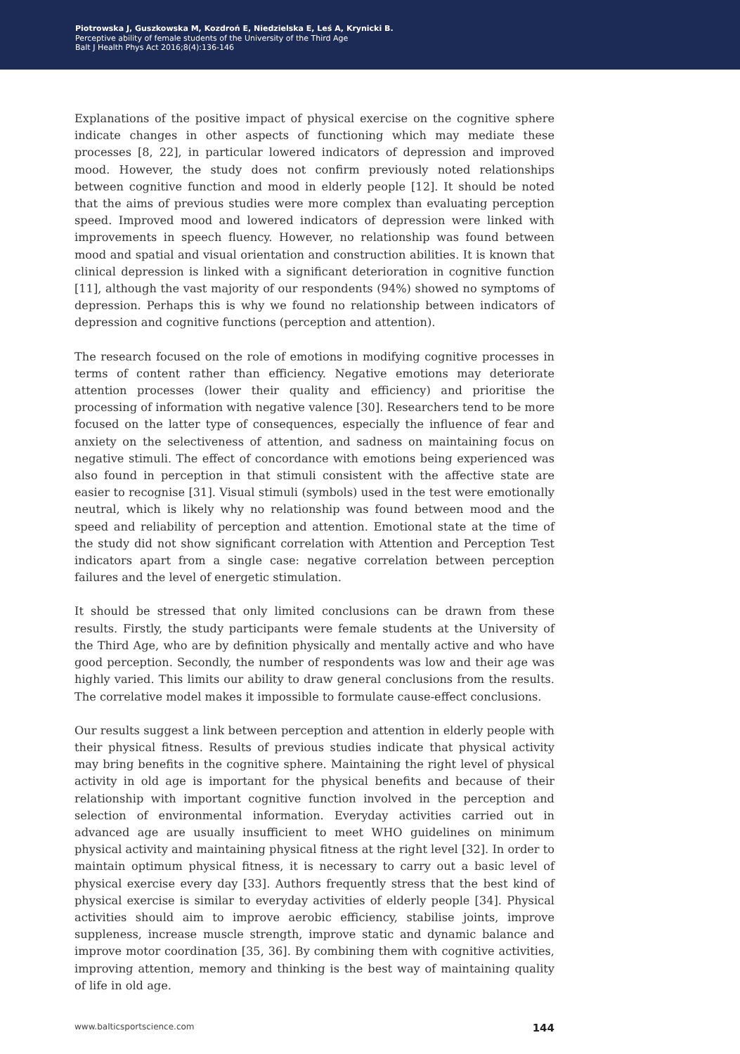Piotrowska J, Guszkowska M, Kozdroń E, Niedzielska E, Leś A, Krynicki B.
Perceptive ability of female students of the University of the Third Age
Balt J Health Phys Act 2016;8(4):136-146
Explanations of the positive impact of physical exercise on the cognitive sphere indicate changes in other aspects of functioning which may mediate these processes [8, 22], in particular lowered indicators of depression and improved mood. However, the study does not confirm previously noted relationships between cognitive function and mood in elderly people [12]. It should be noted that the aims of previous studies were more complex than evaluating perception speed. Improved mood and lowered indicators of depression were linked with improvements in speech fluency. However, no relationship was found between mood and spatial and visual orientation and construction abilities. It is known that clinical depression is linked with a significant deterioration in cognitive function [11], although the vast majority of our respondents (94%) showed no symptoms of depression. Perhaps this is why we found no relationship between indicators of depression and cognitive functions (perception and attention).
The research focused on the role of emotions in modifying cognitive processes in terms of content rather than efficiency. Negative emotions may deteriorate attention processes (lower their quality and efficiency) and prioritise the processing of information with negative valence [30]. Researchers tend to be more focused on the latter type of consequences, especially the influence of fear and anxiety on the selectiveness of attention, and sadness on maintaining focus on negative stimuli. The effect of concordance with emotions being experienced was also found in perception in that stimuli consistent with the affective state are easier to recognise [31]. Visual stimuli (symbols) used in the test were emotionally neutral, which is likely why no relationship was found between mood and the speed and reliability of perception and attention. Emotional state at the time of the study did not show significant correlation with Attention and Perception Test indicators apart from a single case: negative correlation between perception failures and the level of energetic stimulation.
It should be stressed that only limited conclusions can be drawn from these results. Firstly, the study participants were female students at the University of the Third Age, who are by definition physically and mentally active and who have good perception. Secondly, the number of respondents was low and their age was highly varied. This limits our ability to draw general conclusions from the results. The correlative model makes it impossible to formulate cause-effect conclusions.
Our results suggest a link between perception and attention in elderly people with their physical fitness. Results of previous studies indicate that physical activity may bring benefits in the cognitive sphere. Maintaining the right level of physical activity in old age is important for the physical benefits and because of their relationship with important cognitive function involved in the perception and selection of environmental information. Everyday activities carried out in advanced age are usually insufficient to meet WHO guidelines on minimum physical activity and maintaining physical fitness at the right level [32]. In order to maintain optimum physical fitness, it is necessary to carry out a basic level of physical exercise every day [33]. Authors frequently stress that the best kind of physical exercise is similar to everyday activities of elderly people [34]. Physical activities should aim to improve aerobic efficiency, stabilise joints, improve suppleness, increase muscle strength, improve static and dynamic balance and improve motor coordination [35, 36]. By combining them with cognitive activities, improving attention, memory and thinking is the best way of maintaining quality of life in old age.
www.balticsportscience.com 144